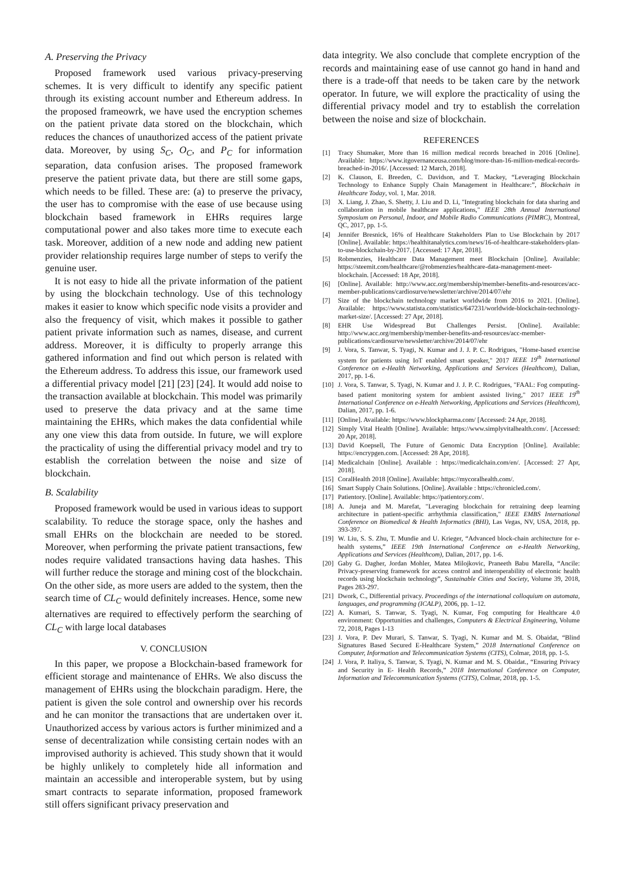A. Preserving the Privacy
Proposed framework used various privacy-preserving schemes. It is very difficult to identify any specific patient through its existing account number and Ethereum address. In the proposed frameowrk, we have used the encryption schemes on the patient private data stored on the blockchain, which reduces the chances of unauthorized access of the patient private data. Moreover, by using S<sub>C</sub>, O<sub>C</sub>, and P<sub>C</sub> for information separation, data confusion arises. The proposed framework preserve the patient private data, but there are still some gaps, which needs to be filled. These are: (a) to preserve the privacy, the user has to compromise with the ease of use because using blockchain based framework in EHRs requires large computational power and also takes more time to execute each task. Moreover, addition of a new node and adding new patient provider relationship requires large number of steps to verify the genuine user.
It is not easy to hide all the private information of the patient by using the blockchain technology. Use of this technology makes it easier to know which specific node visits a provider and also the frequency of visit, which makes it possible to gather patient private information such as names, disease, and current address. Moreover, it is difficulty to properly arrange this gathered information and find out which person is related with the Ethereum address. To address this issue, our framework used a differential privacy model [21] [23] [24]. It would add noise to the transaction available at blockchain. This model was primarily used to preserve the data privacy and at the same time maintaining the EHRs, which makes the data confidential while any one view this data from outside. In future, we will explore the practicality of using the differential privacy model and try to establish the correlation between the noise and size of blockchain.
B. Scalability
Proposed framework would be used in various ideas to support scalability. To reduce the storage space, only the hashes and small EHRs on the blockchain are needed to be stored. Moreover, when performing the private patient transactions, few nodes require validated transactions having data hashes. This will further reduce the storage and mining cost of the blockchain. On the other side, as more users are added to the system, then the search time of CL<sub>C</sub> would definitely increases. Hence, some new alternatives are required to effectively perform the searching of CL<sub>C</sub> with large local databases
V. CONCLUSION
In this paper, we propose a Blockchain-based framework for efficient storage and maintenance of EHRs. We also discuss the management of EHRs using the blockchain paradigm. Here, the patient is given the sole control and ownership over his records and he can monitor the transactions that are undertaken over it. Unauthorized access by various actors is further minimized and a sense of decentralization while consisting certain nodes with an improvised authority is achieved. This study shown that it would be highly unlikely to completely hide all information and maintain an accessible and interoperable system, but by using smart contracts to separate information, proposed framework still offers significant privacy preservation and
data integrity. We also conclude that complete encryption of the records and maintaining ease of use cannot go hand in hand and there is a trade-off that needs to be taken care by the network operator. In future, we will explore the practicality of using the differential privacy model and try to establish the correlation between the noise and size of blockchain.
REFERENCES
[1] Tracy Shumaker, More than 16 million medical records breached in 2016 [Online]. Available: https://www.itgovernanceusa.com/blog/more-than-16-million-medical-records-breached-in-2016/. [Accessed: 12 March, 2018].
[2] K. Clauson, E. Breeden, C. Davidson, and T. Mackey, “Leveraging Blockchain Technology to Enhance Supply Chain Management in Healthcare:”, Blockchain in Healthcare Today, vol. 1, Mar. 2018.
[3] X. Liang, J. Zhao, S. Shetty, J. Liu and D. Li, "Integrating blockchain for data sharing and collaboration in mobile healthcare applications," IEEE 28th Annual International Symposium on Personal, Indoor, and Mobile Radio Communications (PIMRC), Montreal, QC, 2017, pp. 1-5.
[4] Jennifer Bresnick, 16% of Healthcare Stakeholders Plan to Use Blockchain by 2017 [Online]. Available: https://healthitanalytics.com/news/16-of-healthcare-stakeholders-plan-to-use-blockchain-by-2017. [Accessed: 17 Apr, 2018].
[5] Robmenzies, Healthcare Data Management meet Blockchain [Online]. Available: https://steemit.com/healthcare/@robmenzies/healthcare-data-management-meet-blockchain. [Accessed: 18 Apr, 2018].
[6] [Online]. Available: http://www.acc.org/membership/member-benefits-and-resources/acc-member-publications/cardiosurve/newsletter/archive/2014/07/ehr
[7] Size of the blockchain technology market worldwide from 2016 to 2021. [Online]. Available: https://www.statista.com/statistics/647231/worldwide-blockchain-technology-market-size/. [Accessed: 27 Apr, 2018].
[8] EHR Use Widespread But Challenges Persist. [Online]. Available: http://www.acc.org/membership/member-benefits-and-resources/acc-member-publications/cardiosurve/newsletter/archive/2014/07/ehr
[9] J. Vora, S. Tanwar, S. Tyagi, N. Kumar and J. J. P. C. Rodrigues, "Home-based exercise system for patients using IoT enabled smart speaker," 2017 IEEE 19<sup>th</sup> International Conference on e-Health Networking, Applications and Services (Healthcom), Dalian, 2017, pp. 1-6.
[10] J. Vora, S. Tanwar, S. Tyagi, N. Kumar and J. J. P. C. Rodrigues, "FAAL: Fog computing-based patient monitoring system for ambient assisted living," 2017 IEEE 19<sup>th</sup> International Conference on e-Health Networking, Applications and Services (Healthcom), Dalian, 2017, pp. 1-6.
[11] [Online]. Available: https://www.blockpharma.com/ [Accessed: 24 Apr, 2018].
[12] Simply Vital Health [Online]. Available: https://www.simplyvitalhealth.com/. [Accessed: 20 Apr, 2018].
[13] David Koepsell, The Future of Genomic Data Encryption [Online]. Available: https://encrypgen.com. [Accessed: 28 Apr, 2018].
[14] Medicalchain [Online]. Available : https://medicalchain.com/en/. [Accessed: 27 Apr, 2018].
[15] CoralHealth 2018 [Online]. Available: https://mycoralhealth.com/.
[16] Smart Supply Chain Solutions. [Online]. Available : https://chronicled.com/.
[17] Patientory. [Online]. Available: https://patientory.com/.
[18] A. Juneja and M. Marefat, "Leveraging blockchain for retraining deep learning architecture in patient-specific arrhythmia classification," IEEE EMBS International Conference on Biomedical & Health Informatics (BHI), Las Vegas, NV, USA, 2018, pp. 393-397.
[19] W. Liu, S. S. Zhu, T. Mundie and U. Krieger, “Advanced block-chain architecture for e-health systems,” IEEE 19th International Conference on e-Health Networking, Applications and Services (Healthcom), Dalian, 2017, pp. 1-6.
[20] Gaby G. Dagher, Jordan Mohler, Matea Milojkovic, Praneeth Babu Marella, “Ancile: Privacy-preserving framework for access control and interoperability of electronic health records using blockchain technology”, Sustainable Cities and Society, Volume 39, 2018, Pages 283-297.
[21] Dwork, C., Differential privacy. Proceedings of the international colloquium on automata, languages, and programming (ICALP), 2006, pp. 1–12.
[22] A. Kumari, S. Tanwar, S. Tyagi, N. Kumar, Fog computing for Healthcare 4.0 environment: Opportunities and challenges, Computers & Electrical Engineering, Volume 72, 2018, Pages 1-13
[23] J. Vora, P. Dev Murari, S. Tanwar, S. Tyagi, N. Kumar and M. S. Obaidat, “Blind Signatures Based Secured E-Healthcare System,” 2018 International Conference on Computer, Information and Telecommunication Systems (CITS), Colmar, 2018, pp. 1-5.
[24] J. Vora, P. Italiya, S. Tanwar, S. Tyagi, N. Kumar and M. S. Obaidat., “Ensuring Privacy and Security in E- Health Records,” 2018 International Conference on Computer, Information and Telecommunication Systems (CITS), Colmar, 2018, pp. 1-5.